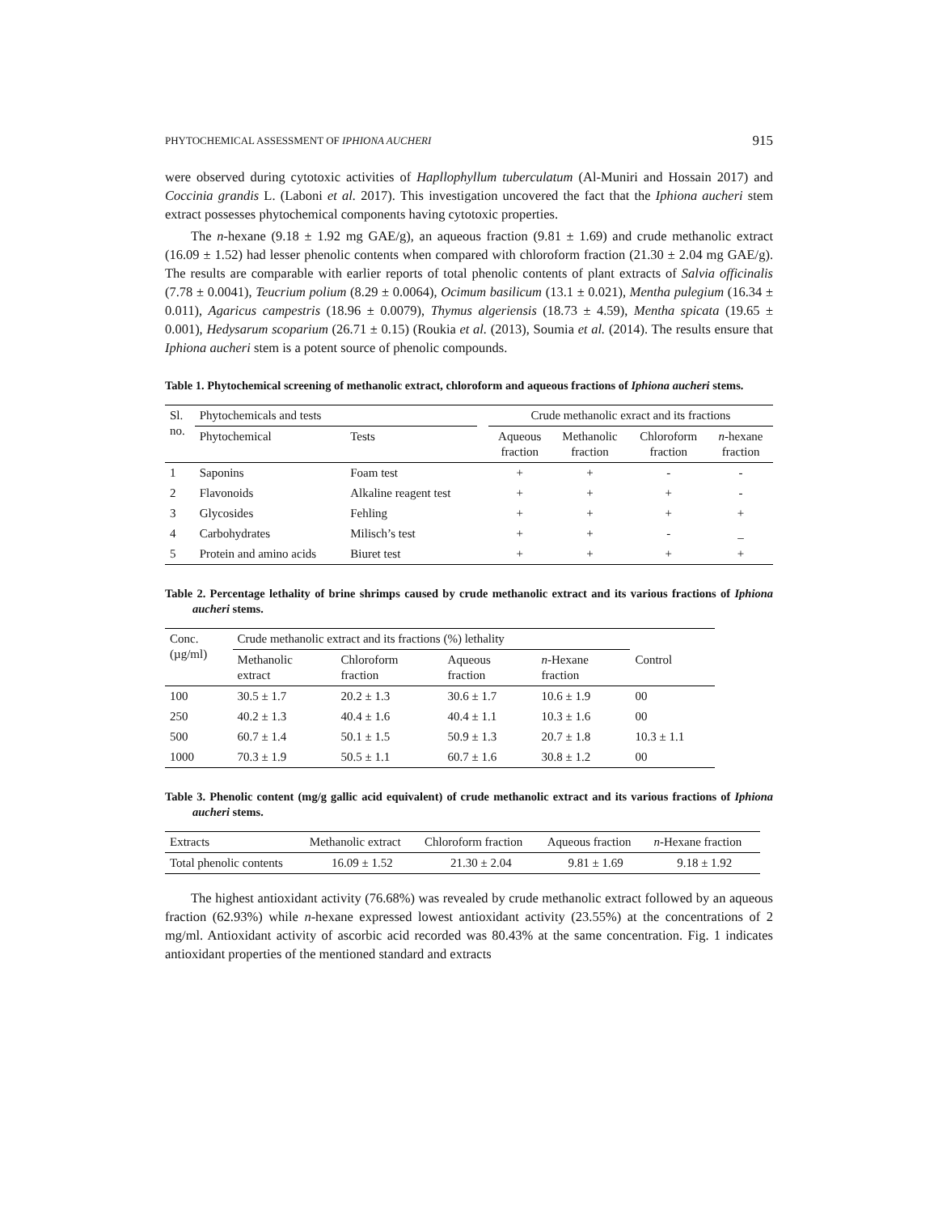PHYTOCHEMICAL ASSESSMENT OF IPHIONA AUCHERI 915
were observed during cytotoxic activities of Hapllophyllum tuberculatum (Al-Muniri and Hossain 2017) and Coccinia grandis L. (Laboni et al. 2017). This investigation uncovered the fact that the Iphiona aucheri stem extract possesses phytochemical components having cytotoxic properties.
The n-hexane (9.18 ± 1.92 mg GAE/g), an aqueous fraction (9.81 ± 1.69) and crude methanolic extract (16.09 ± 1.52) had lesser phenolic contents when compared with chloroform fraction (21.30 ± 2.04 mg GAE/g). The results are comparable with earlier reports of total phenolic contents of plant extracts of Salvia officinalis (7.78 ± 0.0041), Teucrium polium (8.29 ± 0.0064), Ocimum basilicum (13.1 ± 0.021), Mentha pulegium (16.34 ± 0.011), Agaricus campestris (18.96 ± 0.0079), Thymus algeriensis (18.73 ± 4.59), Mentha spicata (19.65 ± 0.001), Hedysarum scoparium (26.71 ± 0.15) (Roukia et al. (2013), Soumia et al. (2014). The results ensure that Iphiona aucheri stem is a potent source of phenolic compounds.
Table 1. Phytochemical screening of methanolic extract, chloroform and aqueous fractions of Iphiona aucheri stems.
| Sl. no. | Phytochemicals and tests | | | Crude methanolic exract and its fractions | | | |
| --- | --- | --- | --- | --- | --- | --- | --- |
| | Phytochemical | Tests | | Aqueous fraction | Methanolic fraction | Chloroform fraction | n -hexane fraction |
| 1 | Saponins | Foam test | | + | + | - | - |
| 2 | Flavonoids | Alkaline reagent test | | + | + | + | - |
| 3 | Glycosides | Fehling | | + | + | + | + |
| 4 | Carbohydrates | Milisch’s test | | + | + | - | _ |
| 5 | Protein and amino acids | Biuret test | | + | + | + | + |
Table 2. Percentage lethality of brine shrimps caused by crude methanolic extract and its various fractions of Iphiona aucheri stems.
| Conc. (µg/ml) | Crude methanolic extract and its fractions (%) lethality | | | | |
| --- | --- | --- | --- | --- | --- |
| | Methanolic extract | Chloroform fraction | Aqueous fraction | n -Hexane fraction | Control |
| 100 | 30.5 ± 1.7 | 20.2 ± 1.3 | 30.6 ± 1.7 | 10.6 ± 1.9 | 00 |
| 250 | 40.2 ± 1.3 | 40.4 ± 1.6 | 40.4 ± 1.1 | 10.3 ± 1.6 | 00 |
| 500 | 60.7 ± 1.4 | 50.1 ± 1.5 | 50.9 ± 1.3 | 20.7 ± 1.8 | 10.3 ± 1.1 |
| 1000 | 70.3 ± 1.9 | 50.5 ± 1.1 | 60.7 ± 1.6 | 30.8 ± 1.2 | 00 |
Table 3. Phenolic content (mg/g gallic acid equivalent) of crude methanolic extract and its various fractions of Iphiona aucheri stems.
| Extracts | Methanolic extract | Chloroform fraction | Aqueous fraction | n -Hexane fraction |
| --- | --- | --- | --- | --- |
| Total phenolic contents | 16.09 ± 1.52 | 21.30 ± 2.04 | 9.81 ± 1.69 | 9.18 ± 1.92 |
The highest antioxidant activity (76.68%) was revealed by crude methanolic extract followed by an aqueous fraction (62.93%) while n-hexane expressed lowest antioxidant activity (23.55%) at the concentrations of 2 mg/ml. Antioxidant activity of ascorbic acid recorded was 80.43% at the same concentration. Fig. 1 indicates antioxidant properties of the mentioned standard and extracts